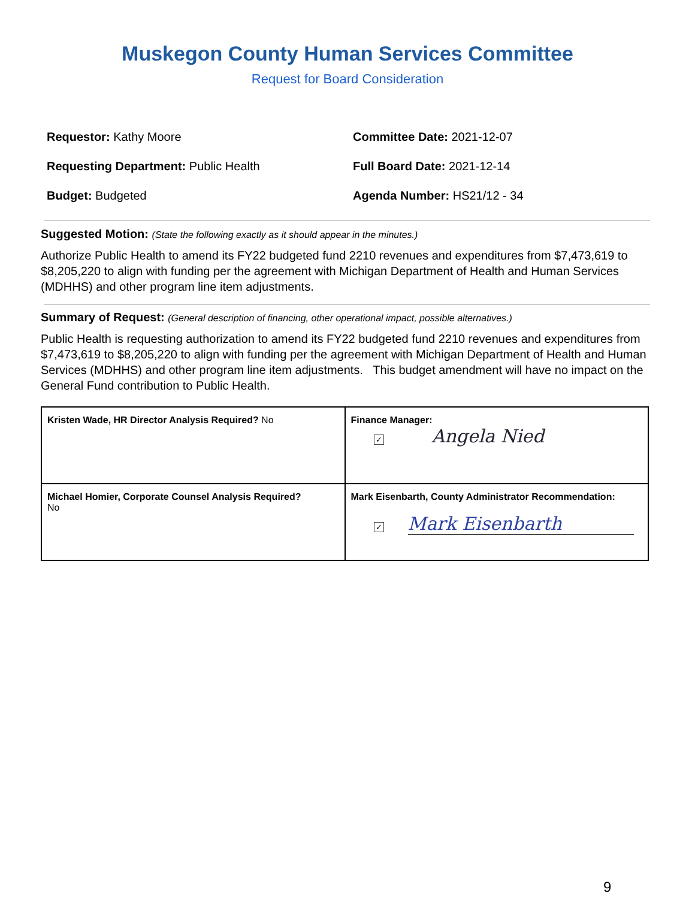Muskegon County Human Services Committee
Request for Board Consideration
Requestor: Kathy Moore
Committee Date: 2021-12-07
Requesting Department: Public Health
Full Board Date: 2021-12-14
Budget: Budgeted
Agenda Number: HS21/12 - 34
Suggested Motion: (State the following exactly as it should appear in the minutes.)
Authorize Public Health to amend its FY22 budgeted fund 2210 revenues and expenditures from $7,473,619 to $8,205,220 to align with funding per the agreement with Michigan Department of Health and Human Services (MDHHS) and other program line item adjustments.
Summary of Request: (General description of financing, other operational impact, possible alternatives.)
Public Health is requesting authorization to amend its FY22 budgeted fund 2210 revenues and expenditures from $7,473,619 to $8,205,220 to align with funding per the agreement with Michigan Department of Health and Human Services (MDHHS) and other program line item adjustments. This budget amendment will have no impact on the General Fund contribution to Public Health.
| Kristen Wade, HR Director Analysis Required? No | Finance Manager: ✓ Angela Nied |
| Michael Homier, Corporate Counsel Analysis Required? No | Mark Eisenbarth, County Administrator Recommendation: ✓ Mark Eisenbarth |
9